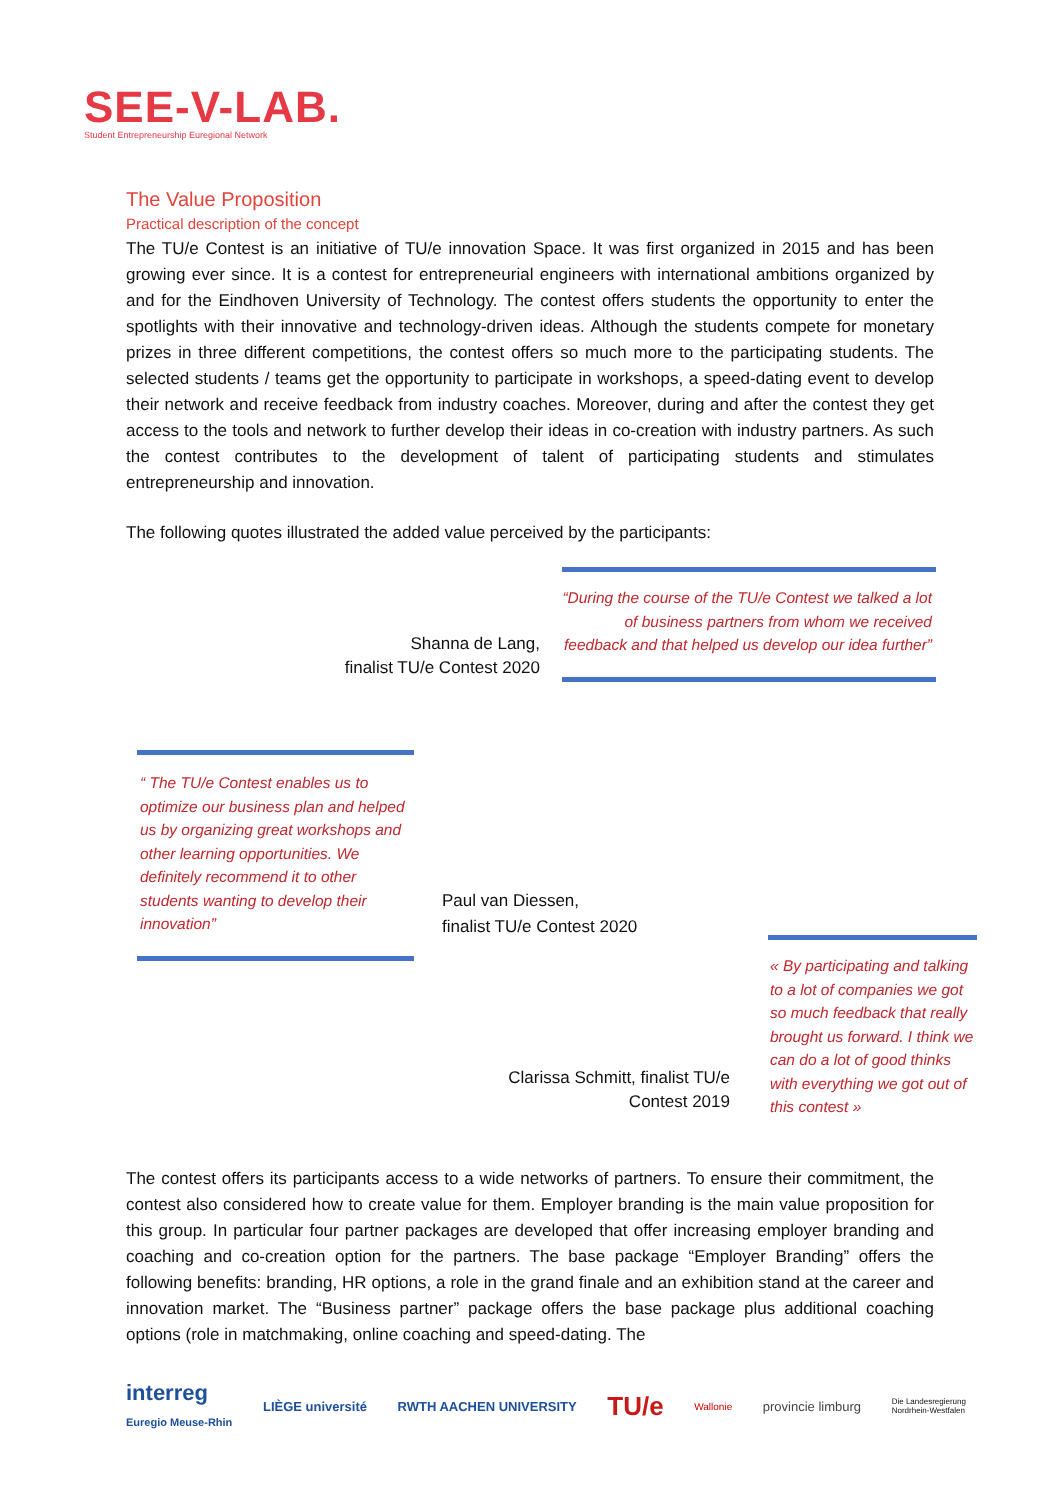SEE-V-LAB.
Student Entrepreneurship Euregional Network
The Value Proposition
Practical description of the concept
The TU/e Contest is an initiative of TU/e innovation Space. It was first organized in 2015 and has been growing ever since. It is a contest for entrepreneurial engineers with international ambitions organized by and for the Eindhoven University of Technology. The contest offers students the opportunity to enter the spotlights with their innovative and technology-driven ideas. Although the students compete for monetary prizes in three different competitions, the contest offers so much more to the participating students. The selected students / teams get the opportunity to participate in workshops, a speed-dating event to develop their network and receive feedback from industry coaches. Moreover, during and after the contest they get access to the tools and network to further develop their ideas in co-creation with industry partners. As such the contest contributes to the development of talent of participating students and stimulates entrepreneurship and innovation.
The following quotes illustrated the added value perceived by the participants:
Shanna de Lang,
finalist TU/e Contest 2020
“During the course of the TU/e Contest we talked a lot of business partners from whom we received feedback and that helped us develop our idea further”
“ The TU/e Contest enables us to optimize our business plan and helped us by organizing great workshops and other learning opportunities. We definitely recommend it to other students wanting to develop their innovation”
Paul van Diessen,
finalist TU/e Contest 2020
« By participating and talking to a lot of companies we got so much feedback that really brought us forward. I think we can do a lot of good thinks with everything we got out of this contest »
Clarissa Schmitt, finalist TU/e Contest 2019
The contest offers its participants access to a wide networks of partners. To ensure their commitment, the contest also considered how to create value for them. Employer branding is the main value proposition for this group. In particular four partner packages are developed that offer increasing employer branding and coaching and co-creation option for the partners. The base package “Employer Branding” offers the following benefits: branding, HR options, a role in the grand finale and an exhibition stand at the career and innovation market. The “Business partner” package offers the base package plus additional coaching options (role in matchmaking, online coaching and speed-dating. The
interreg
Euregio Meuse-Rhin LIÈGE université RWTH AACHEN UNIVERSITY TU/e Wallonie provincie limburg Die Landesregierung
Nordrhein-Westfalen